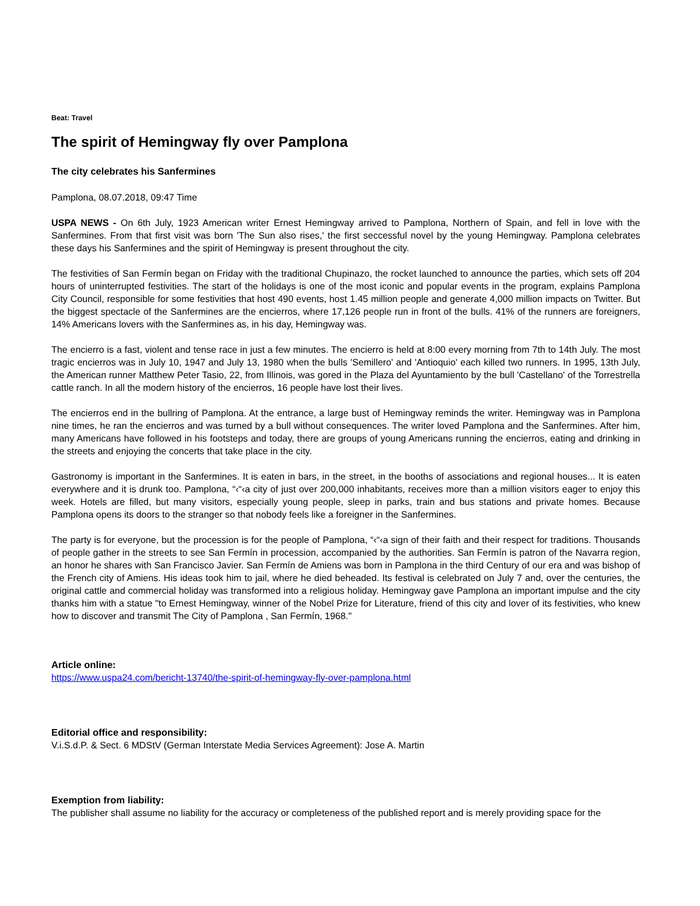Beat: Travel
The spirit of Hemingway fly over Pamplona
The city celebrates his Sanfermines
Pamplona, 08.07.2018, 09:47 Time
USPA NEWS - On 6th July, 1923 American writer Ernest Hemingway arrived to Pamplona, Northern of Spain, and fell in love with the Sanfermines. From that first visit was born 'The Sun also rises,' the first seccessful novel by the young Hemingway. Pamplona celebrates these days his Sanfermines and the spirit of Hemingway is present throughout the city.
The festivities of San Fermín began on Friday with the traditional Chupinazo, the rocket launched to announce the parties, which sets off 204 hours of uninterrupted festivities. The start of the holidays is one of the most iconic and popular events in the program, explains Pamplona City Council, responsible for some festivities that host 490 events, host 1.45 million people and generate 4,000 million impacts on Twitter. But the biggest spectacle of the Sanfermines are the encierros, where 17,126 people run in front of the bulls. 41% of the runners are foreigners, 14% Americans lovers with the Sanfermines as, in his day, Hemingway was.
The encierro is a fast, violent and tense race in just a few minutes. The encierro is held at 8:00 every morning from 7th to 14th July. The most tragic encierros was in July 10, 1947 and July 13, 1980 when the bulls 'Semillero' and 'Antioquio' each killed two runners. In 1995, 13th July, the American runner Matthew Peter Tasio, 22, from Illinois, was gored in the Plaza del Ayuntamiento by the bull 'Castellano' of the Torrestrella cattle ranch. In all the modern history of the encierros, 16 people have lost their lives.
The encierros end in the bullring of Pamplona. At the entrance, a large bust of Hemingway reminds the writer. Hemingway was in Pamplona nine times, he ran the encierros and was turned by a bull without consequences. The writer loved Pamplona and the Sanfermines. After him, many Americans have followed in his footsteps and today, there are groups of young Americans running the encierros, eating and drinking in the streets and enjoying the concerts that take place in the city.
Gastronomy is important in the Sanfermines. It is eaten in bars, in the street, in the booths of associations and regional houses... It is eaten everywhere and it is drunk too. Pamplona, “‹“‹a city of just over 200,000 inhabitants, receives more than a million visitors eager to enjoy this week. Hotels are filled, but many visitors, especially young people, sleep in parks, train and bus stations and private homes. Because Pamplona opens its doors to the stranger so that nobody feels like a foreigner in the Sanfermines.
The party is for everyone, but the procession is for the people of Pamplona, “‹“‹a sign of their faith and their respect for traditions. Thousands of people gather in the streets to see San Fermín in procession, accompanied by the authorities. San Fermín is patron of the Navarra region, an honor he shares with San Francisco Javier. San Fermín de Amiens was born in Pamplona in the third Century of our era and was bishop of the French city of Amiens. His ideas took him to jail, where he died beheaded. Its festival is celebrated on July 7 and, over the centuries, the original cattle and commercial holiday was transformed into a religious holiday. Hemingway gave Pamplona an important impulse and the city thanks him with a statue "to Ernest Hemingway, winner of the Nobel Prize for Literature, friend of this city and lover of its festivities, who knew how to discover and transmit The City of Pamplona , San Fermín, 1968."
Article online:
https://www.uspa24.com/bericht-13740/the-spirit-of-hemingway-fly-over-pamplona.html
Editorial office and responsibility:
V.i.S.d.P. & Sect. 6 MDStV (German Interstate Media Services Agreement): Jose A. Martin
Exemption from liability:
The publisher shall assume no liability for the accuracy or completeness of the published report and is merely providing space for the